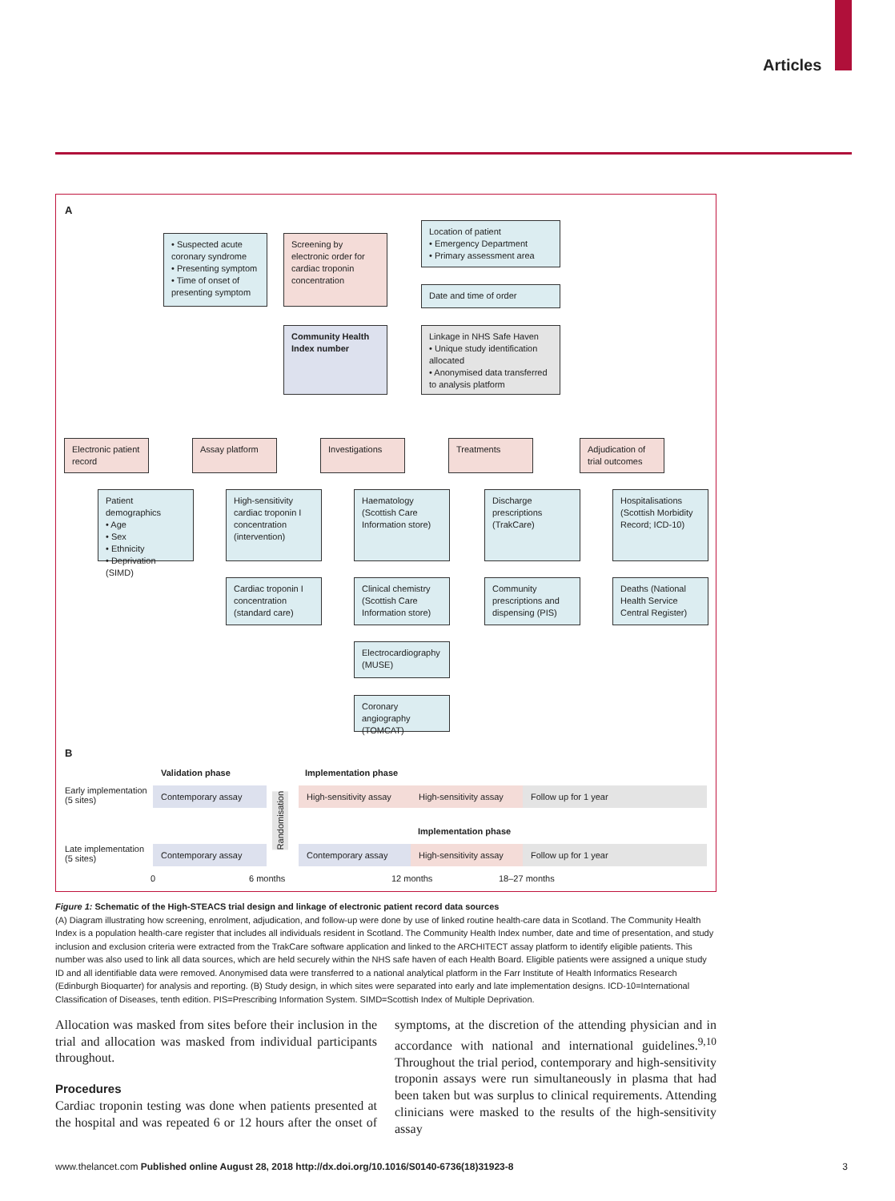Articles
A
• Suspected acute coronary syndrome
• Presenting symptom
• Time of onset of presenting symptom
Screening by electronic order for cardiac troponin concentration
Location of patient
• Emergency Department
• Primary assessment area
Date and time of order
Community Health Index number
Linkage in NHS Safe Haven
• Unique study identification allocated
• Anonymised data transferred to analysis platform
Electronic patient record
Assay platform Investigations Treatments
Adjudication of trial outcomes
Patient demographics
• Age
• Sex
• Ethnicity
• Deprivation (SIMD)
High-sensitivity cardiac troponin I concentration (intervention)
Cardiac troponin I concentration (standard care)
Haematology (Scottish Care Information store)
Clinical chemistry (Scottish Care Information store)
Electrocardiography (MUSE)
Coronary angiography (TOMCAT)
Discharge prescriptions (TrakCare)
Community prescriptions and dispensing (PIS)
Hospitalisations (Scottish Morbidity Record; ICD-10)
Deaths (National Health Service Central Register)
B
Validation phase Implementation phase
Early implementation
(5 sites)
Contemporary assay
Randomisation
High-sensitivity assay
High-sensitivity assay
Follow up for 1 year
Implementation phase
Late implementation
(5 sites)
Contemporary assay Contemporary assay
High-sensitivity assay
Follow up for 1 year
0 6 months 12 months 18–27 months
Figure 1: Schematic of the High-STEACS trial design and linkage of electronic patient record data sources
(A) Diagram illustrating how screening, enrolment, adjudication, and follow-up were done by use of linked routine health-care data in Scotland. The Community Health Index is a population health-care register that includes all individuals resident in Scotland. The Community Health Index number, date and time of presentation, and study inclusion and exclusion criteria were extracted from the TrakCare software application and linked to the ARCHITECT assay platform to identify eligible patients. This number was also used to link all data sources, which are held securely within the NHS safe haven of each Health Board. Eligible patients were assigned a unique study ID and all identifiable data were removed. Anonymised data were transferred to a national analytical platform in the Farr Institute of Health Informatics Research (Edinburgh Bioquarter) for analysis and reporting. (B) Study design, in which sites were separated into early and late implementation designs. ICD-10=International Classification of Diseases, tenth edition. PIS=Prescribing Information System. SIMD=Scottish Index of Multiple Deprivation.
Allocation was masked from sites before their inclusion in the trial and allocation was masked from individual participants throughout.
Procedures
Cardiac troponin testing was done when patients presented at the hospital and was repeated 6 or 12 hours after the onset of symptoms, at the discretion of the attending physician and in accordance with national and international guidelines.<sup>9,10</sup> Throughout the trial period, contemporary and high-sensitivity troponin assays were run simultaneously in plasma that had been taken but was surplus to clinical requirements. Attending clinicians were masked to the results of the high-sensitivity assay
www.thelancet.com Published online August 28, 2018 http://dx.doi.org/10.1016/S0140-6736(18)31923-8 3